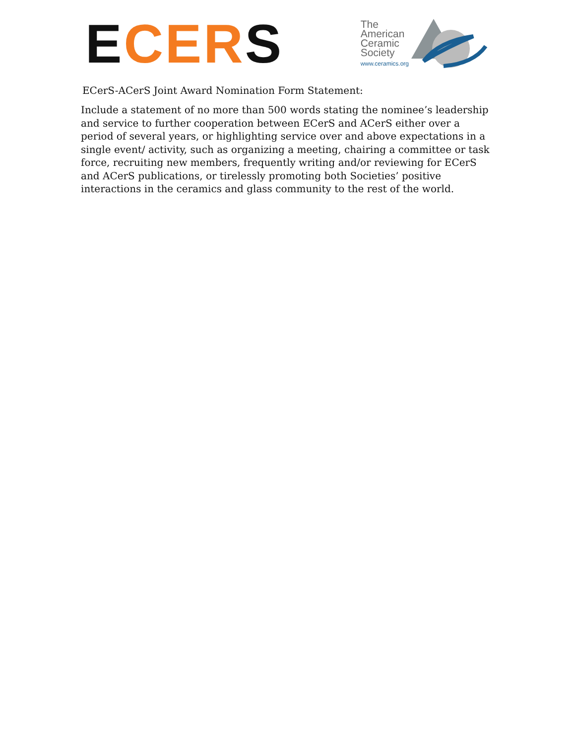ECER S
The
American
Ceramic
Society
www.ceramics.org
ECerS-ACerS Joint Award Nomination Form Statement:
Include a statement of no more than 500 words stating the nominee’s leadership and service to further cooperation between ECerS and ACerS either over a period of several years, or highlighting service over and above expectations in a single event/ activity, such as organizing a meeting, chairing a committee or task force, recruiting new members, frequently writing and/or reviewing for ECerS and ACerS publications, or tirelessly promoting both Societies’ positive interactions in the ceramics and glass community to the rest of the world.